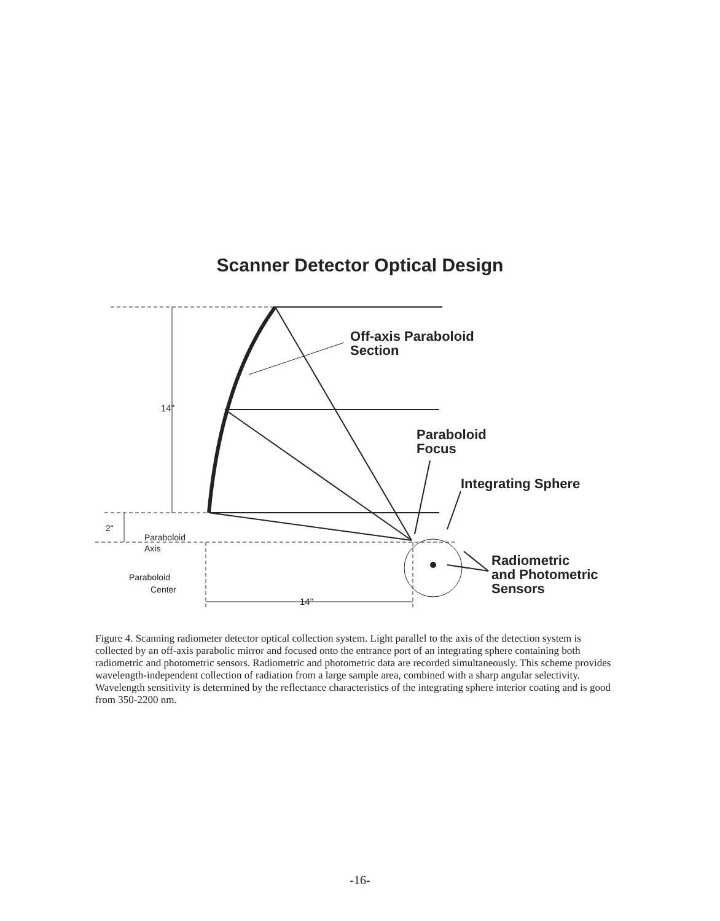Scanner Detector Optical Design
Off-axis Paraboloid
Section
14"
Paraboloid
Focus
Integrating Sphere
2"
Paraboloid
Axis
Paraboloid
Center
14"
Radiometric
and Photometric
Sensors
Figure 4. Scanning radiometer detector optical collection system. Light parallel to the axis of the detection system is collected by an off-axis parabolic mirror and focused onto the entrance port of an integrating sphere containing both radiometric and photometric sensors. Radiometric and photometric data are recorded simultaneously. This scheme provides wavelength-independent collection of radiation from a large sample area, combined with a sharp angular selectivity. Wavelength sensitivity is determined by the reflectance characteristics of the integrating sphere interior coating and is good from 350-2200 nm.
-16-